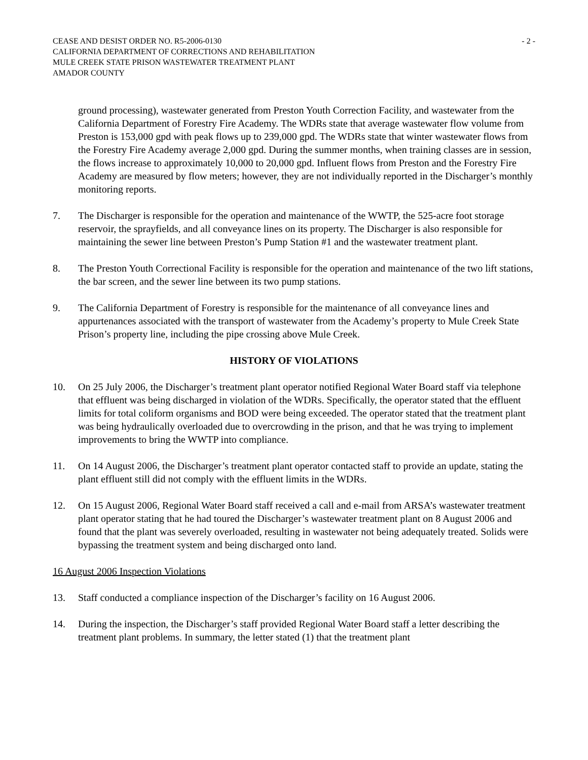CEASE AND DESIST ORDER NO. R5-2006-0130 - 2 -
CALIFORNIA DEPARTMENT OF CORRECTIONS AND REHABILITATION
MULE CREEK STATE PRISON WASTEWATER TREATMENT PLANT
AMADOR COUNTY
ground processing), wastewater generated from Preston Youth Correction Facility, and wastewater from the California Department of Forestry Fire Academy. The WDRs state that average wastewater flow volume from Preston is 153,000 gpd with peak flows up to 239,000 gpd. The WDRs state that winter wastewater flows from the Forestry Fire Academy average 2,000 gpd. During the summer months, when training classes are in session, the flows increase to approximately 10,000 to 20,000 gpd. Influent flows from Preston and the Forestry Fire Academy are measured by flow meters; however, they are not individually reported in the Discharger’s monthly monitoring reports.
7. The Discharger is responsible for the operation and maintenance of the WWTP, the 525-acre foot storage reservoir, the sprayfields, and all conveyance lines on its property. The Discharger is also responsible for maintaining the sewer line between Preston’s Pump Station #1 and the wastewater treatment plant.
8. The Preston Youth Correctional Facility is responsible for the operation and maintenance of the two lift stations, the bar screen, and the sewer line between its two pump stations.
9. The California Department of Forestry is responsible for the maintenance of all conveyance lines and appurtenances associated with the transport of wastewater from the Academy’s property to Mule Creek State Prison’s property line, including the pipe crossing above Mule Creek.
HISTORY OF VIOLATIONS
10. On 25 July 2006, the Discharger’s treatment plant operator notified Regional Water Board staff via telephone that effluent was being discharged in violation of the WDRs. Specifically, the operator stated that the effluent limits for total coliform organisms and BOD were being exceeded. The operator stated that the treatment plant was being hydraulically overloaded due to overcrowding in the prison, and that he was trying to implement improvements to bring the WWTP into compliance.
11. On 14 August 2006, the Discharger’s treatment plant operator contacted staff to provide an update, stating the plant effluent still did not comply with the effluent limits in the WDRs.
12. On 15 August 2006, Regional Water Board staff received a call and e-mail from ARSA’s wastewater treatment plant operator stating that he had toured the Discharger’s wastewater treatment plant on 8 August 2006 and found that the plant was severely overloaded, resulting in wastewater not being adequately treated. Solids were bypassing the treatment system and being discharged onto land.
16 August 2006 Inspection Violations
13. Staff conducted a compliance inspection of the Discharger’s facility on 16 August 2006.
14. During the inspection, the Discharger’s staff provided Regional Water Board staff a letter describing the treatment plant problems. In summary, the letter stated (1) that the treatment plant